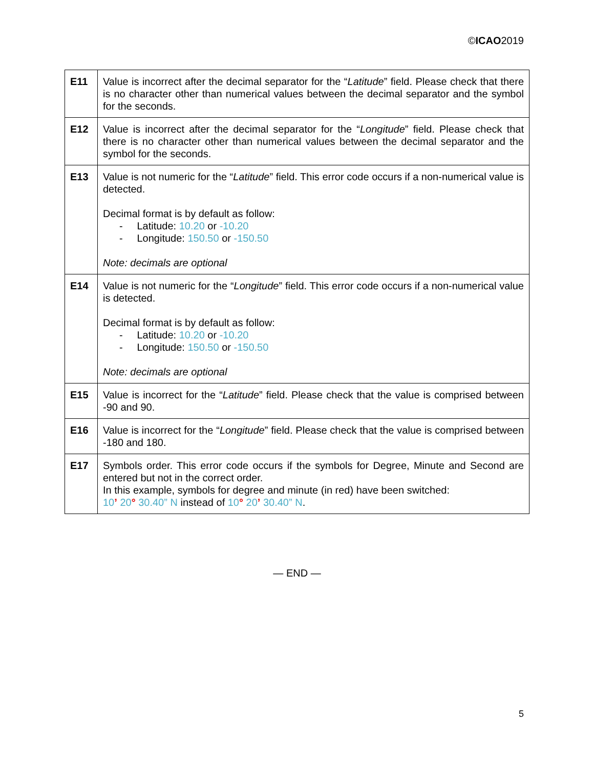©ICAO2019
| E11 | Value is incorrect after the decimal separator for the “ Latitude ” field. Please check that there is no character other than numerical values between the decimal separator and the symbol for the seconds. |
| E12 | Value is incorrect after the decimal separator for the “ Longitude ” field. Please check that there is no character other than numerical values between the decimal separator and the symbol for the seconds. |
| E13 | Value is not numeric for the “ Latitude ” field. This error code occurs if a non-numerical value is detected. Decimal format is by default as follow: - Latitude: 10.20 or -10.20 - Longitude: 150.50 or -150.50 Note: decimals are optional |
| E14 | Value is not numeric for the “ Longitude ” field. This error code occurs if a non-numerical value is detected. Decimal format is by default as follow: - Latitude: 10.20 or -10.20 - Longitude: 150.50 or -150.50 Note: decimals are optional |
| E15 | Value is incorrect for the “ Latitude ” field. Please check that the value is comprised between -90 and 90. |
| E16 | Value is incorrect for the “ Longitude ” field. Please check that the value is comprised between -180 and 180. |
| E17 | Symbols order. This error code occurs if the symbols for Degree, Minute and Second are entered but not in the correct order. In this example, symbols for degree and minute (in red) have been switched: 10 ’ 20 ° 30.40” N instead of 10 ° 20 ’ 30.40” N . |
— END —
5